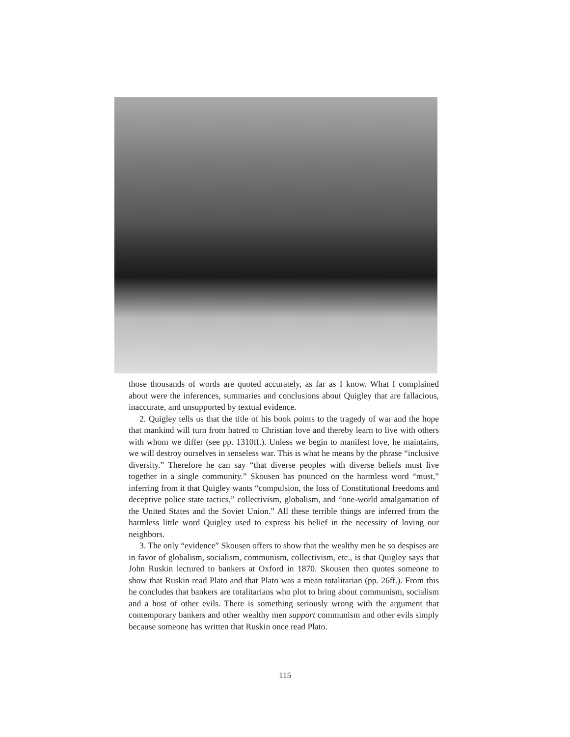those thousands of words are quoted accurately, as far as I know. What I complained about were the inferences, summaries and conclusions about Quigley that are fallacious, inaccurate, and unsupported by textual evidence.
2. Quigley tells us that the title of his book points to the tragedy of war and the hope that mankind will turn from hatred to Christian love and thereby learn to live with others with whom we differ (see pp. 1310ff.). Unless we begin to manifest love, he maintains, we will destroy ourselves in senseless war. This is what he means by the phrase “inclusive diversity.” Therefore he can say “that diverse peoples with diverse beliefs must live together in a single community.” Skousen has pounced on the harmless word “must,” inferring from it that Quigley wants “compulsion, the loss of Constitutional freedoms and deceptive police state tactics,” collectivism, globalism, and “one-world amalgamation of the United States and the Soviet Union.” All these terrible things are inferred from the harmless little word Quigley used to express his belief in the necessity of loving our neighbors.
3. The only “evidence” Skousen offers to show that the wealthy men he so despises are in favor of globalism, socialism, communism, collectivism, etc., is that Quigley says that John Ruskin lectured to bankers at Oxford in 1870. Skousen then quotes someone to show that Ruskin read Plato and that Plato was a mean totalitarian (pp. 26ff.). From this he concludes that bankers are totalitarians who plot to bring about communism, socialism and a host of other evils. There is something seriously wrong with the argument that contemporary bankers and other wealthy men support communism and other evils simply because someone has written that Ruskin once read Plato.
115